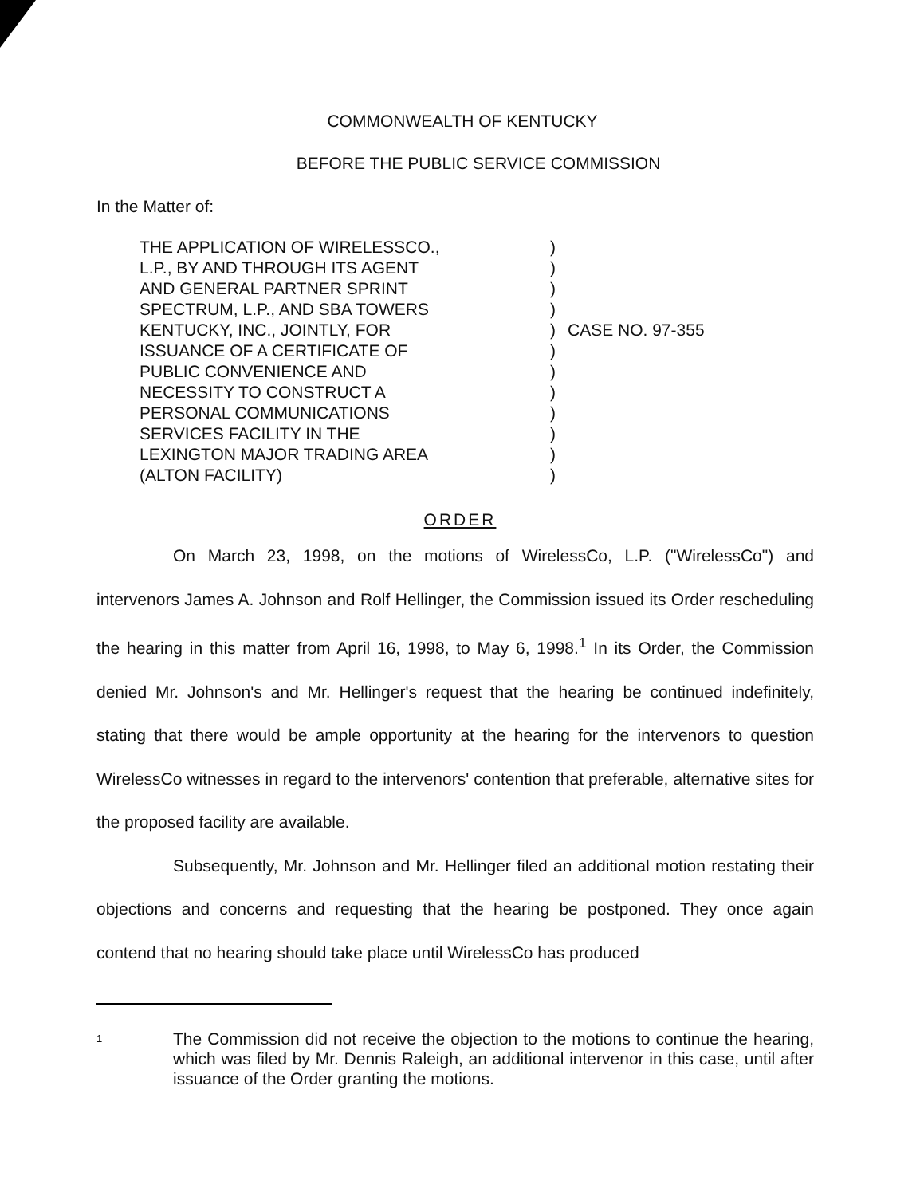COMMONWEALTH OF KENTUCKY
BEFORE THE PUBLIC SERVICE COMMISSION
In the Matter of:
THE APPLICATION OF WIRELESSCO.,
L.P., BY AND THROUGH ITS AGENT
AND GENERAL PARTNER SPRINT
SPECTRUM, L.P., AND SBA TOWERS
KENTUCKY, INC., JOINTLY, FOR
ISSUANCE OF A CERTIFICATE OF
PUBLIC CONVENIENCE AND
NECESSITY TO CONSTRUCT A
PERSONAL COMMUNICATIONS
SERVICES FACILITY IN THE
LEXINGTON MAJOR TRADING AREA
(ALTON FACILITY)
)
)
)
)
)
)
)
)
)
)
)
)
CASE NO. 97-355
ORDER
On March 23, 1998, on the motions of WirelessCo, L.P. ("WirelessCo") and intervenors James A. Johnson and Rolf Hellinger, the Commission issued its Order rescheduling the hearing in this matter from April 16, 1998, to May 6, 1998.<sup>1</sup> In its Order, the Commission denied Mr. Johnson's and Mr. Hellinger's request that the hearing be continued indefinitely, stating that there would be ample opportunity at the hearing for the intervenors to question WirelessCo witnesses in regard to the intervenors' contention that preferable, alternative sites for the proposed facility are available.
Subsequently, Mr. Johnson and Mr. Hellinger filed an additional motion restating their objections and concerns and requesting that the hearing be postponed. They once again contend that no hearing should take place until WirelessCo has produced
1
The Commission did not receive the objection to the motions to continue the hearing, which was filed by Mr. Dennis Raleigh, an additional intervenor in this case, until after issuance of the Order granting the motions.